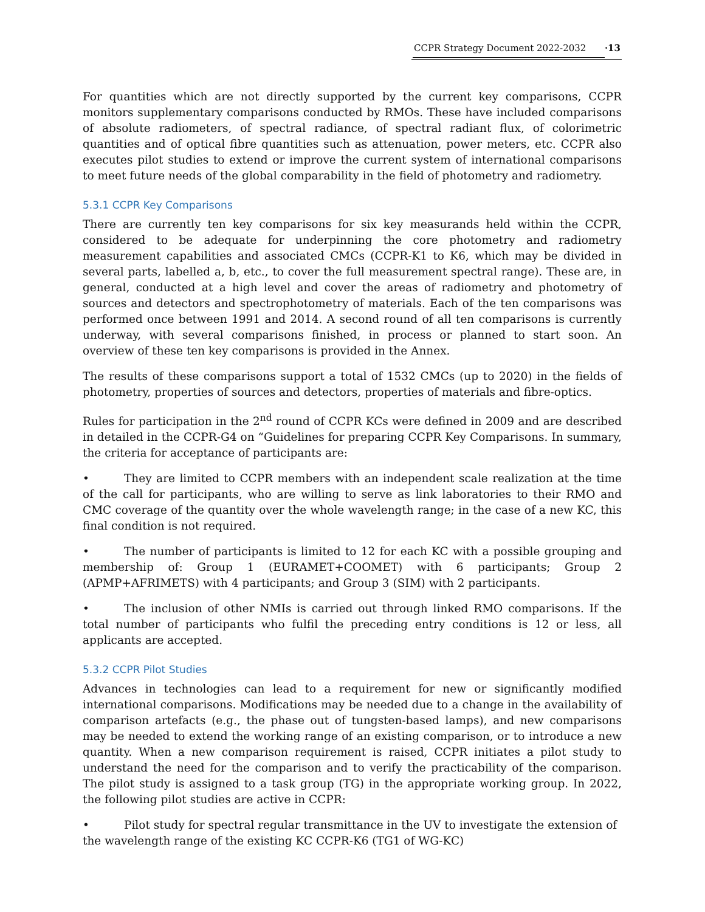CCPR Strategy Document 2022-2032 ·13
For quantities which are not directly supported by the current key comparisons, CCPR monitors supplementary comparisons conducted by RMOs. These have included comparisons of absolute radiometers, of spectral radiance, of spectral radiant flux, of colorimetric quantities and of optical fibre quantities such as attenuation, power meters, etc. CCPR also executes pilot studies to extend or improve the current system of international comparisons to meet future needs of the global comparability in the field of photometry and radiometry.
5.3.1 CCPR Key Comparisons
There are currently ten key comparisons for six key measurands held within the CCPR, considered to be adequate for underpinning the core photometry and radiometry measurement capabilities and associated CMCs (CCPR-K1 to K6, which may be divided in several parts, labelled a, b, etc., to cover the full measurement spectral range). These are, in general, conducted at a high level and cover the areas of radiometry and photometry of sources and detectors and spectrophotometry of materials. Each of the ten comparisons was performed once between 1991 and 2014. A second round of all ten comparisons is currently underway, with several comparisons finished, in process or planned to start soon. An overview of these ten key comparisons is provided in the Annex.
The results of these comparisons support a total of 1532 CMCs (up to 2020) in the fields of photometry, properties of sources and detectors, properties of materials and fibre-optics.
Rules for participation in the 2<sup>nd</sup> round of CCPR KCs were defined in 2009 and are described in detailed in the CCPR-G4 on “Guidelines for preparing CCPR Key Comparisons. In summary, the criteria for acceptance of participants are:
• They are limited to CCPR members with an independent scale realization at the time of the call for participants, who are willing to serve as link laboratories to their RMO and CMC coverage of the quantity over the whole wavelength range; in the case of a new KC, this final condition is not required.
• The number of participants is limited to 12 for each KC with a possible grouping and membership of: Group 1 (EURAMET+COOMET) with 6 participants; Group 2 (APMP+AFRIMETS) with 4 participants; and Group 3 (SIM) with 2 participants.
• The inclusion of other NMIs is carried out through linked RMO comparisons. If the total number of participants who fulfil the preceding entry conditions is 12 or less, all applicants are accepted.
5.3.2 CCPR Pilot Studies
Advances in technologies can lead to a requirement for new or significantly modified international comparisons. Modifications may be needed due to a change in the availability of comparison artefacts (e.g., the phase out of tungsten-based lamps), and new comparisons may be needed to extend the working range of an existing comparison, or to introduce a new quantity. When a new comparison requirement is raised, CCPR initiates a pilot study to understand the need for the comparison and to verify the practicability of the comparison. The pilot study is assigned to a task group (TG) in the appropriate working group. In 2022, the following pilot studies are active in CCPR:
• Pilot study for spectral regular transmittance in the UV to investigate the extension of the wavelength range of the existing KC CCPR-K6 (TG1 of WG-KC)